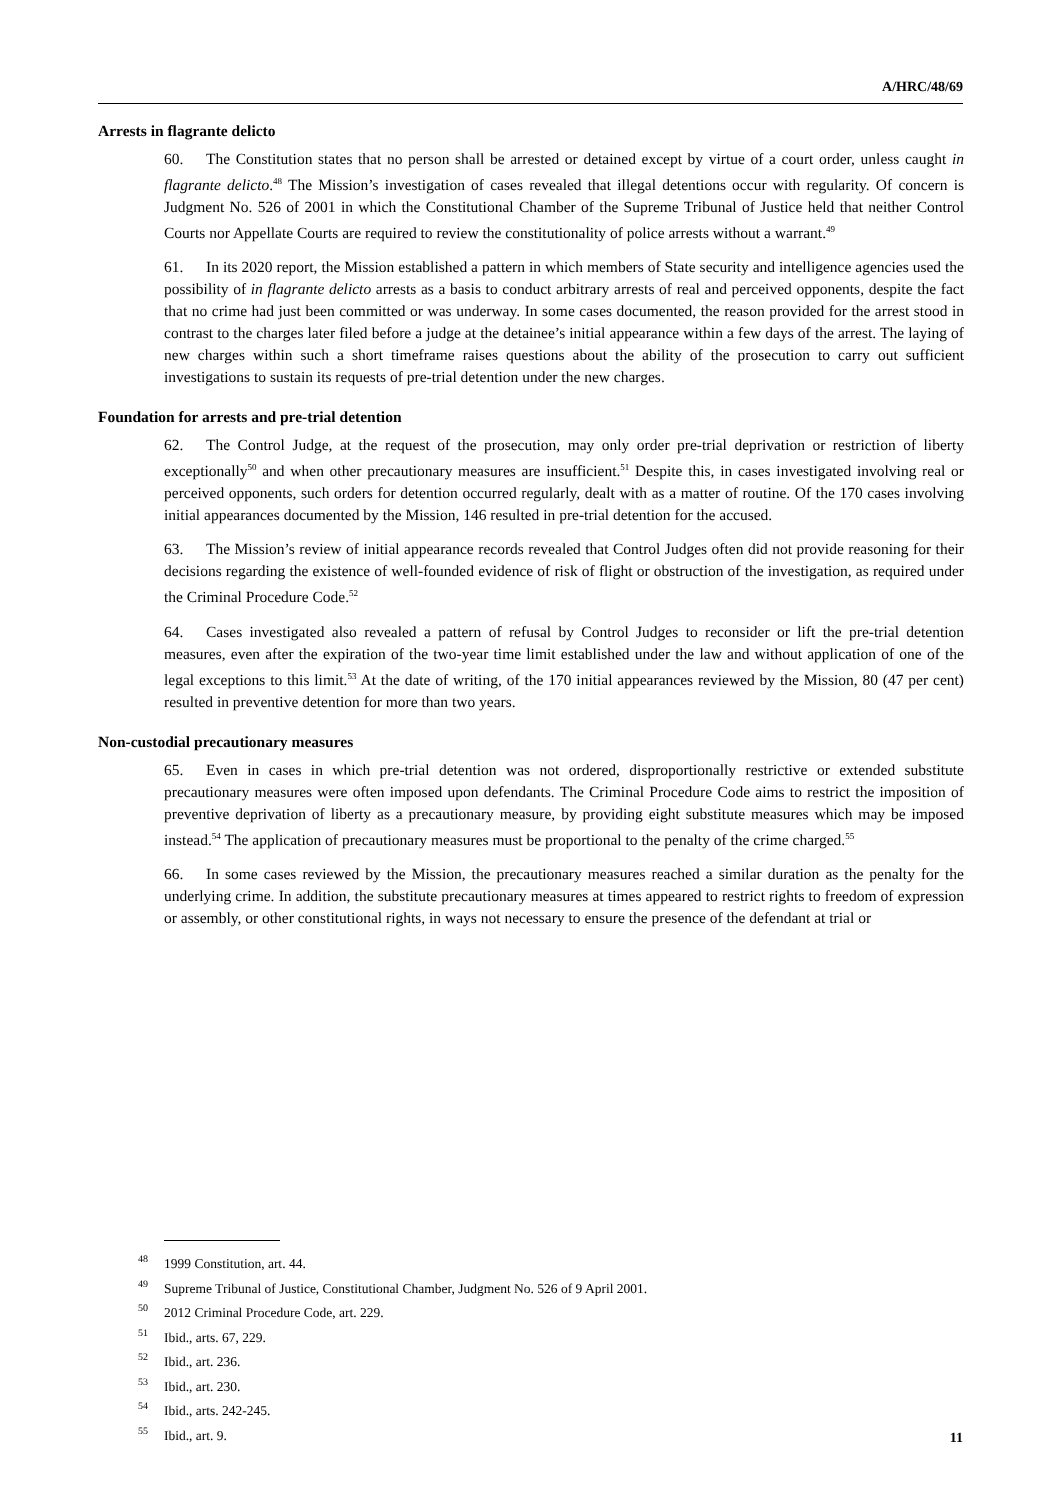A/HRC/48/69
1. Arrests in flagrante delicto
60. The Constitution states that no person shall be arrested or detained except by virtue of a court order, unless caught in flagrante delicto.<sup>48</sup> The Mission’s investigation of cases revealed that illegal detentions occur with regularity. Of concern is Judgment No. 526 of 2001 in which the Constitutional Chamber of the Supreme Tribunal of Justice held that neither Control Courts nor Appellate Courts are required to review the constitutionality of police arrests without a warrant.<sup>49</sup>
61. In its 2020 report, the Mission established a pattern in which members of State security and intelligence agencies used the possibility of in flagrante delicto arrests as a basis to conduct arbitrary arrests of real and perceived opponents, despite the fact that no crime had just been committed or was underway. In some cases documented, the reason provided for the arrest stood in contrast to the charges later filed before a judge at the detainee’s initial appearance within a few days of the arrest. The laying of new charges within such a short timeframe raises questions about the ability of the prosecution to carry out sufficient investigations to sustain its requests of pre-trial detention under the new charges.
2. Foundation for arrests and pre-trial detention
62. The Control Judge, at the request of the prosecution, may only order pre-trial deprivation or restriction of liberty exceptionally<sup>50</sup> and when other precautionary measures are insufficient.<sup>51</sup> Despite this, in cases investigated involving real or perceived opponents, such orders for detention occurred regularly, dealt with as a matter of routine. Of the 170 cases involving initial appearances documented by the Mission, 146 resulted in pre-trial detention for the accused.
63. The Mission’s review of initial appearance records revealed that Control Judges often did not provide reasoning for their decisions regarding the existence of well-founded evidence of risk of flight or obstruction of the investigation, as required under the Criminal Procedure Code.<sup>52</sup>
64. Cases investigated also revealed a pattern of refusal by Control Judges to reconsider or lift the pre-trial detention measures, even after the expiration of the two-year time limit established under the law and without application of one of the legal exceptions to this limit.<sup>53</sup> At the date of writing, of the 170 initial appearances reviewed by the Mission, 80 (47 per cent) resulted in preventive detention for more than two years.
3. Non-custodial precautionary measures
65. Even in cases in which pre-trial detention was not ordered, disproportionally restrictive or extended substitute precautionary measures were often imposed upon defendants. The Criminal Procedure Code aims to restrict the imposition of preventive deprivation of liberty as a precautionary measure, by providing eight substitute measures which may be imposed instead.<sup>54</sup> The application of precautionary measures must be proportional to the penalty of the crime charged.<sup>55</sup>
66. In some cases reviewed by the Mission, the precautionary measures reached a similar duration as the penalty for the underlying crime. In addition, the substitute precautionary measures at times appeared to restrict rights to freedom of expression or assembly, or other constitutional rights, in ways not necessary to ensure the presence of the defendant at trial or
<sup>48</sup> 1999 Constitution, art. 44.
<sup>49</sup> Supreme Tribunal of Justice, Constitutional Chamber, Judgment No. 526 of 9 April 2001.
<sup>50</sup> 2012 Criminal Procedure Code, art. 229.
<sup>51</sup> Ibid., arts. 67, 229.
<sup>52</sup> Ibid., art. 236.
<sup>53</sup> Ibid., art. 230.
<sup>54</sup> Ibid., arts. 242-245.
<sup>55</sup> Ibid., art. 9.
11